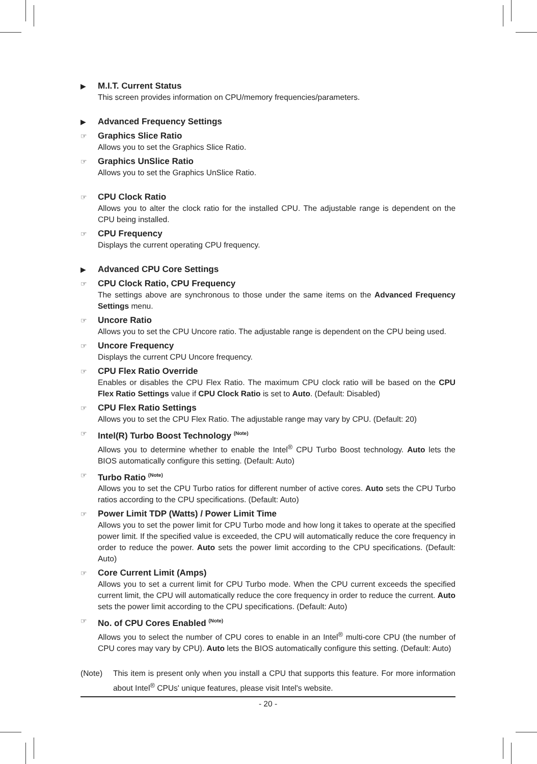▶
M.I.T. Current Status
This screen provides information on CPU/memory frequencies/parameters.
▶
Advanced Frequency Settings
☞
Graphics Slice Ratio
Allows you to set the Graphics Slice Ratio.
☞
Graphics UnSlice Ratio
Allows you to set the Graphics UnSlice Ratio.
☞
CPU Clock Ratio
Allows you to alter the clock ratio for the installed CPU. The adjustable range is dependent on the CPU being installed.
☞
CPU Frequency
Displays the current operating CPU frequency.
▶
Advanced CPU Core Settings
☞
CPU Clock Ratio, CPU Frequency
The settings above are synchronous to those under the same items on the Advanced Frequency Settings menu.
☞
Uncore Ratio
Allows you to set the CPU Uncore ratio. The adjustable range is dependent on the CPU being used.
☞
Uncore Frequency
Displays the current CPU Uncore frequency.
☞
CPU Flex Ratio Override
Enables or disables the CPU Flex Ratio. The maximum CPU clock ratio will be based on the CPU Flex Ratio Settings value if CPU Clock Ratio is set to Auto. (Default: Disabled)
☞
CPU Flex Ratio Settings
Allows you to set the CPU Flex Ratio. The adjustable range may vary by CPU. (Default: 20)
☞
Intel(R) Turbo Boost Technology <sup>(Note)</sup>
Allows you to determine whether to enable the Intel<sup>®</sup> CPU Turbo Boost technology. Auto lets the BIOS automatically configure this setting. (Default: Auto)
☞
Turbo Ratio <sup>(Note)</sup>
Allows you to set the CPU Turbo ratios for different number of active cores. Auto sets the CPU Turbo ratios according to the CPU specifications. (Default: Auto)
☞
Power Limit TDP (Watts) / Power Limit Time
Allows you to set the power limit for CPU Turbo mode and how long it takes to operate at the specified power limit. If the specified value is exceeded, the CPU will automatically reduce the core frequency in order to reduce the power. Auto sets the power limit according to the CPU specifications. (Default: Auto)
☞
Core Current Limit (Amps)
Allows you to set a current limit for CPU Turbo mode. When the CPU current exceeds the specified current limit, the CPU will automatically reduce the core frequency in order to reduce the current. Auto sets the power limit according to the CPU specifications. (Default: Auto)
☞
No. of CPU Cores Enabled <sup>(Note)</sup>
Allows you to select the number of CPU cores to enable in an Intel<sup>®</sup> multi-core CPU (the number of CPU cores may vary by CPU). Auto lets the BIOS automatically configure this setting. (Default: Auto)
(Note) This item is present only when you install a CPU that supports this feature. For more information about Intel<sup>®</sup> CPUs' unique features, please visit Intel's website.
- 20 -